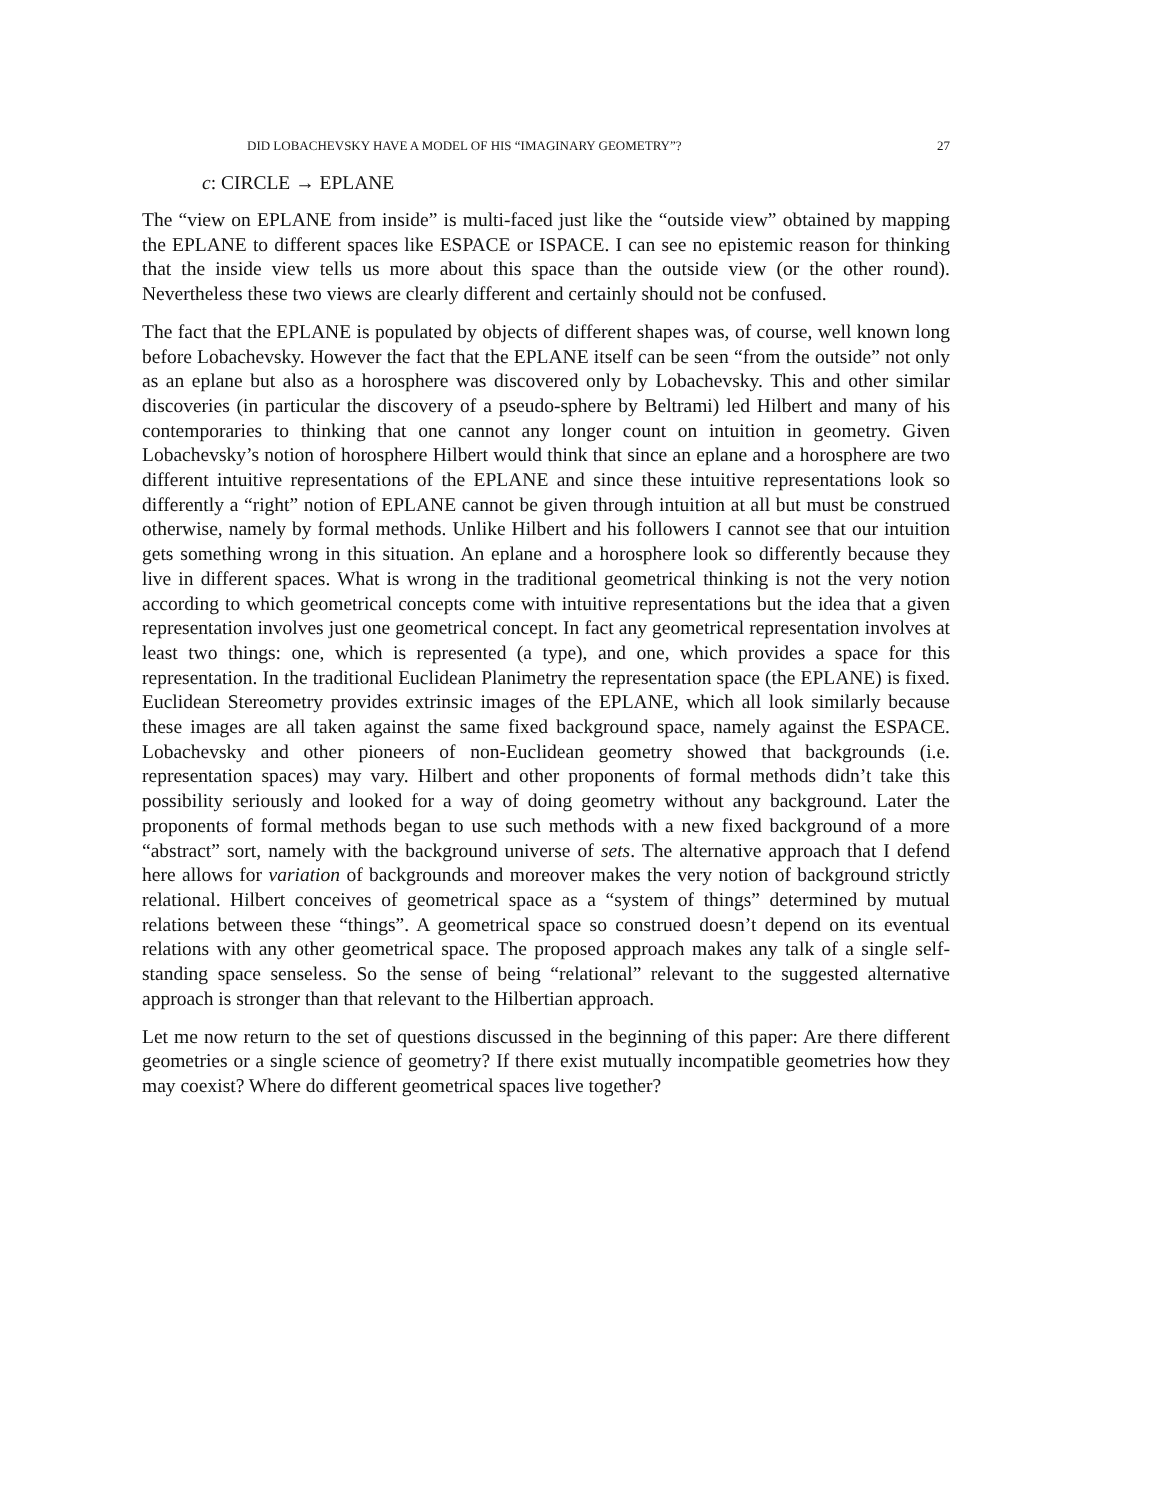DID LOBACHEVSKY HAVE A MODEL OF HIS “IMAGINARY GEOMETRY”? 27
c: CIRCLE → EPLANE
The “view on EPLANE from inside” is multi-faced just like the “outside view” obtained by mapping the EPLANE to different spaces like ESPACE or ISPACE. I can see no epistemic reason for thinking that the inside view tells us more about this space than the outside view (or the other round). Nevertheless these two views are clearly different and certainly should not be confused.
The fact that the EPLANE is populated by objects of different shapes was, of course, well known long before Lobachevsky. However the fact that the EPLANE itself can be seen “from the outside” not only as an eplane but also as a horosphere was discovered only by Lobachevsky. This and other similar discoveries (in particular the discovery of a pseudo-sphere by Beltrami) led Hilbert and many of his contemporaries to thinking that one cannot any longer count on intuition in geometry. Given Lobachevsky’s notion of horosphere Hilbert would think that since an eplane and a horosphere are two different intuitive representations of the EPLANE and since these intuitive representations look so differently a “right” notion of EPLANE cannot be given through intuition at all but must be construed otherwise, namely by formal methods. Unlike Hilbert and his followers I cannot see that our intuition gets something wrong in this situation. An eplane and a horosphere look so differently because they live in different spaces. What is wrong in the traditional geometrical thinking is not the very notion according to which geometrical concepts come with intuitive representations but the idea that a given representation involves just one geometrical concept. In fact any geometrical representation involves at least two things: one, which is represented (a type), and one, which provides a space for this representation. In the traditional Euclidean Planimetry the representation space (the EPLANE) is fixed. Euclidean Stereometry provides extrinsic images of the EPLANE, which all look similarly because these images are all taken against the same fixed background space, namely against the ESPACE. Lobachevsky and other pioneers of non-Euclidean geometry showed that backgrounds (i.e. representation spaces) may vary. Hilbert and other proponents of formal methods didn’t take this possibility seriously and looked for a way of doing geometry without any background. Later the proponents of formal methods began to use such methods with a new fixed background of a more “abstract” sort, namely with the background universe of sets. The alternative approach that I defend here allows for variation of backgrounds and moreover makes the very notion of background strictly relational. Hilbert conceives of geometrical space as a “system of things” determined by mutual relations between these “things”. A geometrical space so construed doesn’t depend on its eventual relations with any other geometrical space. The proposed approach makes any talk of a single self-standing space senseless. So the sense of being “relational” relevant to the suggested alternative approach is stronger than that relevant to the Hilbertian approach.
Let me now return to the set of questions discussed in the beginning of this paper: Are there different geometries or a single science of geometry? If there exist mutually incompatible geometries how they may coexist? Where do different geometrical spaces live together?